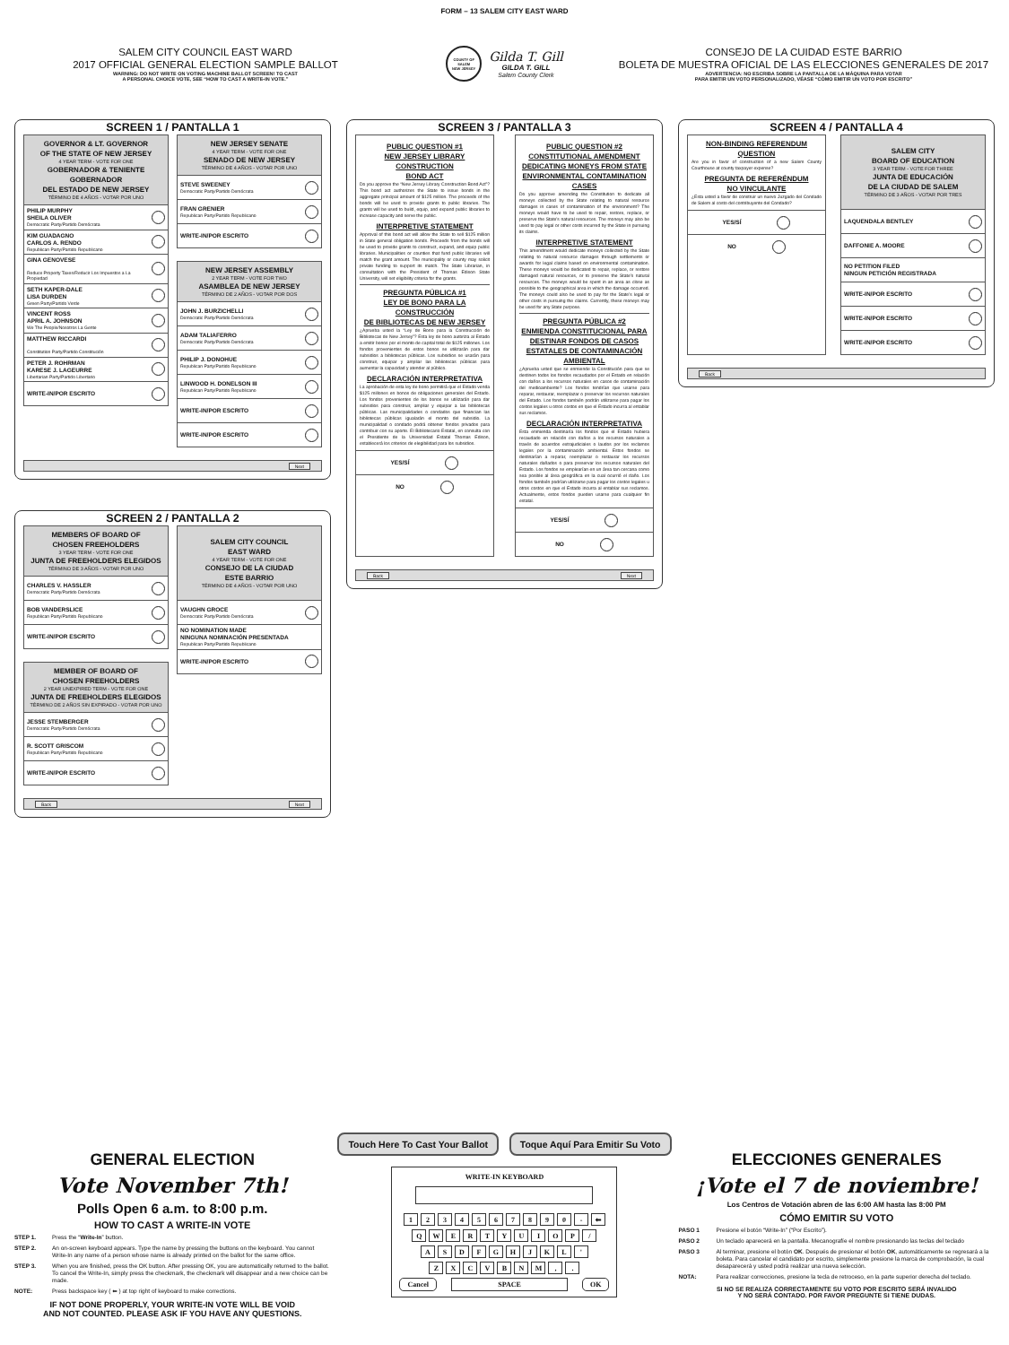FORM – 13 SALEM CITY EAST WARD
SALEM CITY COUNCIL EAST WARD
2017 OFFICIAL GENERAL ELECTION SAMPLE BALLOT
WARNING: DO NOT WRITE ON VOTING MACHINE BALLOT SCREEN! TO CAST
A PERSONAL CHOICE VOTE, SEE “HOW TO CAST A WRITE-IN VOTE.”
COUNTY OF SALEM
NEW JERSEY
Gilda T. Gill
GILDA T. GILL
Salem County Clerk
CONSEJO DE LA CUIDAD ESTE BARRIO
BOLETA DE MUESTRA OFICIAL DE LAS ELECCIONES GENERALES DE 2017
ADVERTENCIA: NO ESCRIBA SOBRE LA PANTALLA DE LA MÁQUINA PARA VOTAR
PARA EMITIR UN VOTO PERSONALIZADO, VÉASE “CÓMO EMITIR UN VOTO POR ESCRITO”
SCREEN 1 / PANTALLA 1
GOVERNOR & LT. GOVERNOR
OF THE STATE OF NEW JERSEY
4 YEAR TERM - VOTE FOR ONE
GOBERNADOR & TENIENTE GOBERNADOR
DEL ESTADO DE NEW JERSEY
TÉRMINO DE 4 AÑOS - VOTAR POR UNO
PHILIP MURPHY
SHEILA OLIVER
Democratic Party/Partido Demócrata
KIM GUADAGNO
CARLOS A. RENDO
Republican Party/Partido Republicano
GINA GENOVESE
Reduce Property Taxes/Reducir Los Impuestos a La Propiedad
SETH KAPER-DALE
LISA DURDEN
Green Party/Partido Verde
VINCENT ROSS
APRIL A. JOHNSON
We The People/Nosotros La Gente
MATTHEW RICCARDI
Constitution Party/Partido Constitución
PETER J. ROHRMAN
KARESE J. LAGEURRE
Libertarian Party/Partido Libertario
WRITE-IN/POR ESCRITO
NEW JERSEY SENATE
4 YEAR TERM - VOTE FOR ONE
SENADO DE NEW JERSEY
TÉRMINO DE 4 AÑOS - VOTAR POR UNO
STEVE SWEENEY
Democratic Party/Partido Demócrata
FRAN GRENIER
Republican Party/Partido Republicano
WRITE-IN/POR ESCRITO
NEW JERSEY ASSEMBLY
2 YEAR TERM - VOTE FOR TWO
ASAMBLEA DE NEW JERSEY
TÉRMINO DE 2 AÑOS - VOTAR POR DOS
JOHN J. BURZICHELLI
Democratic Party/Partido Demócrata
ADAM TALIAFERRO
Democratic Party/Partido Demócrata
PHILIP J. DONOHUE
Republican Party/Partido Republicano
LINWOOD H. DONELSON III
Republican Party/Partido Republicano
WRITE-IN/POR ESCRITO
WRITE-IN/POR ESCRITO
Next
SCREEN 2 / PANTALLA 2
MEMBERS OF BOARD OF
CHOSEN FREEHOLDERS
3 YEAR TERM - VOTE FOR ONE
JUNTA DE FREEHOLDERS ELEGIDOS
TÉRMINO DE 3 AÑOS - VOTAR POR UNO
CHARLES V. HASSLER
Democratic Party/Partido Demócrata
BOB VANDERSLICE
Republican Party/Partido Republicano
WRITE-IN/POR ESCRITO
MEMBER OF BOARD OF
CHOSEN FREEHOLDERS
2 YEAR UNEXPIRED TERM - VOTE FOR ONE
JUNTA DE FREEHOLDERS ELEGIDOS
TÉRMINO DE 2 AÑOS SIN EXPIRADO - VOTAR POR UNO
JESSE STEMBERGER
Democratic Party/Partido Demócrata
R. SCOTT GRISCOM
Republican Party/Partido Republicano
WRITE-IN/POR ESCRITO
SALEM CITY COUNCIL
EAST WARD
4 YEAR TERM - VOTE FOR ONE
CONSEJO DE LA CIUDAD
ESTE BARRIO
TÉRMINO DE 4 AÑOS - VOTAR POR UNO
VAUGHN GROCE
Democratic Party/Partido Demócrata
NO NOMINATION MADE
NINGUNA NOMINACIÓN PRESENTADA
Republican Party/Partido Republicano
WRITE-IN/POR ESCRITO
Back Next
SCREEN 3 / PANTALLA 3
PUBLIC QUESTION #1
NEW JERSEY LIBRARY CONSTRUCTION
BOND ACT
Do you approve the “New Jersey Library Construction Bond Act”? This bond act authorizes the State to issue bonds in the aggregate principal amount of $125 million. The proceeds of the bonds will be used to provide grants to public libraries. The grants will be used to build, equip, and expand public libraries to increase capacity and serve the public.
INTERPRETIVE STATEMENT
Approval of this bond act will allow the State to sell $125 million in State general obligation bonds. Proceeds from the bonds will be used to provide grants to construct, expand, and equip public libraries. Municipalities or counties that fund public libraries will match the grant amount. The municipality or county may solicit private funding to support its match. The State Librarian, in consultation with the President of Thomas Edison State University, will set eligibility criteria for the grants.
PREGUNTA PÚBLICA #1
LEY DE BONO PARA LA CONSTRUCCIÓN
DE BIBLIOTECAS DE NEW JERSEY
¿Aprueba usted la “Ley de Bono para la Construcción de Bibliotecas de New Jersey”? Esta ley de bono autoriza al Estado a emitir bonos por el monto de capital total de $125 millones. Los fondos provenientes de estos bonos se utilizarán para dar subsidios a bibliotecas públicas. Los subsidios se usarán para construir, equipar y ampliar las bibliotecas públicas para aumentar la capacidad y atender al público.
DECLARACIÓN INTERPRETATIVA
La aprobación de esta ley de bono permitirá que el Estado venda $125 millones en bonos de obligaciones generales del Estado. Los fondos provenientes de los bonos se utilizarán para dar subsidios para construir, ampliar y equipar a las bibliotecas públicas. Las municipalidades o condados que financian las bibliotecas públicas igualarán el monto del subsidio. La municipalidad o condado podrá obtener fondos privados para contribuir con su aporte. El Bibliotecario Estatal, en consulta con el Presidente de la Universidad Estatal Thomas Edison, establecerá los criterios de elegibilidad para los subsidios.
YES/SÍ
NO
PUBLIC QUESTION #2
CONSTITUTIONAL AMENDMENT
DEDICATING MONEYS FROM STATE
ENVIRONMENTAL CONTAMINATION
CASES
Do you approve amending the Constitution to dedicate all moneys collected by the State relating to natural resource damages in cases of contamination of the environment? The moneys would have to be used to repair, restore, replace, or preserve the State’s natural resources. The moneys may also be used to pay legal or other costs incurred by the State in pursuing its claims.
INTERPRETIVE STATEMENT
This amendment would dedicate moneys collected by the State relating to natural resource damages through settlements or awards for legal claims based on environmental contamination. These moneys would be dedicated to repair, replace, or restore damaged natural resources, or to preserve the State’s natural resources. The moneys would be spent in an area as close as possible to the geographical area in which the damage occurred. The moneys could also be used to pay for the State’s legal or other costs in pursuing the claims. Currently, these moneys may be used for any State purpose.
PREGUNTA PÚBLICA #2
ENMIENDA CONSTITUCIONAL PARA
DESTINAR FONDOS DE CASOS
ESTATALES DE CONTAMINACIÓN
AMBIENTAL
¿Aprueba usted que se enmiende la Constitución para que se destinen todos los fondos recaudados por el Estado en relación con daños a los recursos naturales en casos de contaminación del medioambiente? Los fondos tendrían que usarse para reparar, restaurar, reemplazar o preservar los recursos naturales del Estado. Los fondos también podrán utilizarse para pagar los costos legales u otros costos en que el Estado incurra al entablar sus reclamos.
DECLARACIÓN INTERPRETATIVA
Esta enmienda destinaría los fondos que el Estado hubiera recaudado en relación con daños a los recursos naturales a través de acuerdos extrajudiciales o laudos por los reclamos legales por la contaminación ambiental. Estos fondos se destinarían a reparar, reemplazar o restaurar los recursos naturales dañados o para preservar los recursos naturales del Estado. Los fondos se emplearían en un área tan cercana como sea posible al área geográfica en la cual ocurrió el daño. Los fondos también podrían utilizarse para pagar los costos legales u otros costos en que el Estado incurra al entablar sus reclamos. Actualmente, estos fondos pueden usarse para cualquier fin estatal.
YES/SÍ
NO
Back Next
SCREEN 4 / PANTALLA 4
NON-BINDING REFERENDUM QUESTION
Are you in favor of construction of a new Salem County Courthouse at county taxpayer expense?
PREGUNTA DE REFERÉNDUM
NO VINCULANTE
¿Esta usted a favor de construir un nuevo Juzgado del Condado de Salem al costo del contribuyente del Condado?
YES/SÍ
NO
SALEM CITY
BOARD OF EDUCATION
3 YEAR TERM - VOTE FOR THREE
JUNTA DE EDUCACIÓN
DE LA CIUDAD DE SALEM
TÉRMINO DE 3 AÑOS - VOTAR POR TRES
LAQUENDALA BENTLEY
DAFFONIE A. MOORE
NO PETITION FILED
NINGUN PETICIÓN REGISTRADA
WRITE-IN/POR ESCRITO
WRITE-IN/POR ESCRITO
WRITE-IN/POR ESCRITO
Back
GENERAL ELECTION
Vote November 7th!
Polls Open 6 a.m. to 8:00 p.m.
HOW TO CAST A WRITE-IN VOTE
STEP 1. Press the “Write-In” button.
STEP 2. An on-screen keyboard appears. Type the name by pressing the buttons on the keyboard. You cannot Write-In any name of a person whose name is already printed on the ballot for the same office.
STEP 3. When you are finished, press the OK button. After pressing OK, you are automatically returned to the ballot. To cancel the Write-In, simply press the checkmark, the checkmark will disappear and a new choice can be made.
NOTE: Press backspace key ( ⬅ ) at top right of keyboard to make corrections.
IF NOT DONE PROPERLY, YOUR WRITE-IN VOTE WILL BE VOID
AND NOT COUNTED. PLEASE ASK IF YOU HAVE ANY QUESTIONS.
Touch Here To Cast Your Ballot Toque Aquí Para Emitir Su Voto
WRITE-IN KEYBOARD
1234567890 - ⬅
QWERTYUIOP /
ASDFGHJKL '
ZXCVBNM,.
Cancel SPACE OK
ELECCIONES GENERALES
¡Vote el 7 de noviembre!
Los Centros de Votación abren de las 6:00 AM hasta las 8:00 PM
CÓMO EMITIR SU VOTO
PASO 1 Presione el botón “Write-In” (“Por Escrito”).
PASO 2 Un teclado aparecerá en la pantalla. Mecanografíe el nombre presionando las teclas del teclado
PASO 3 Al terminar, presione el botón OK. Después de presionar el botón OK, automáticamente se regresará a la boleta. Para cancelar el candidato por escrito, simplemente presione la marca de comprobación, la cual desaparecerá y usted podrá realizar una nueva selección.
NOTA: Para realizar correcciones, presione la tecla de retroceso, en la parte superior derecha del teclado.
SI NO SE REALIZA CORRECTAMENTE SU VOTO POR ESCRITO SERÁ INVALIDO
Y NO SERÁ CONTADO. POR FAVOR PREGUNTE SI TIENE DUDAS.